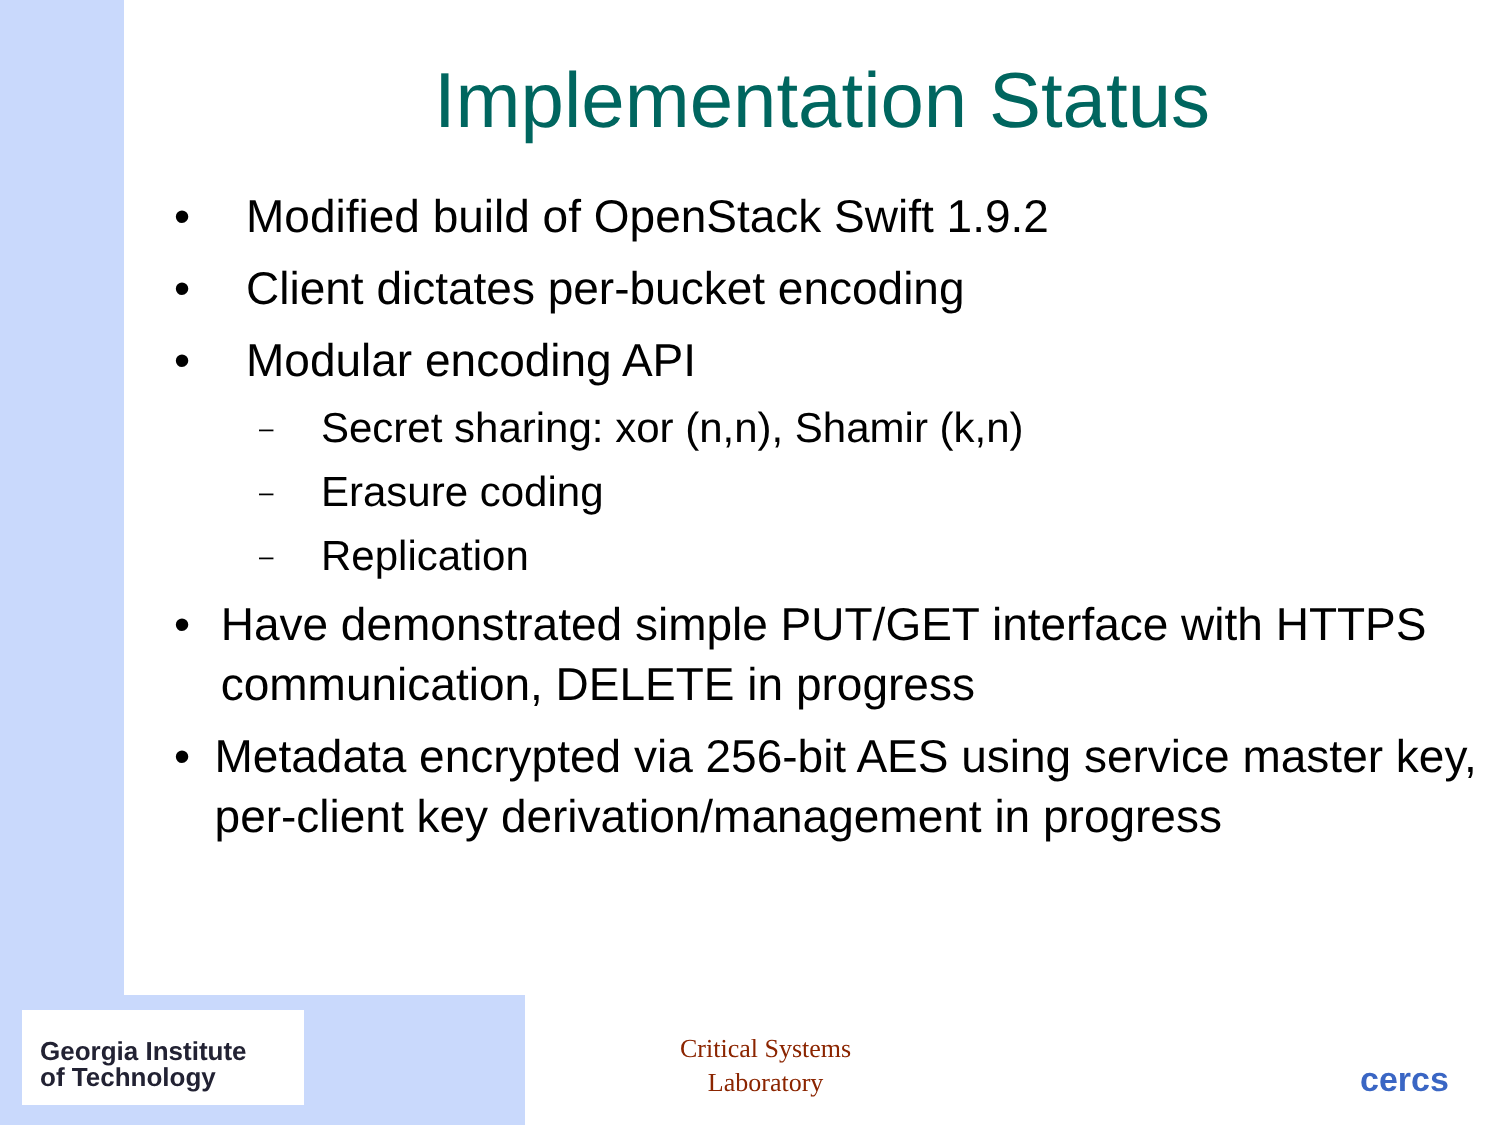Implementation Status
• Modified build of OpenStack Swift 1.9.2
• Client dictates per-bucket encoding
• Modular encoding API
– Secret sharing: xor (n,n), Shamir (k,n)
– Erasure coding
– Replication
• Have demonstrated simple PUT/GET interface with HTTPS communication, DELETE in progress
• Metadata encrypted via 256-bit AES using service master key, per-client key derivation/management in progress
Georgia Institute
of Technology
Critical Systems
Laboratory
cercs